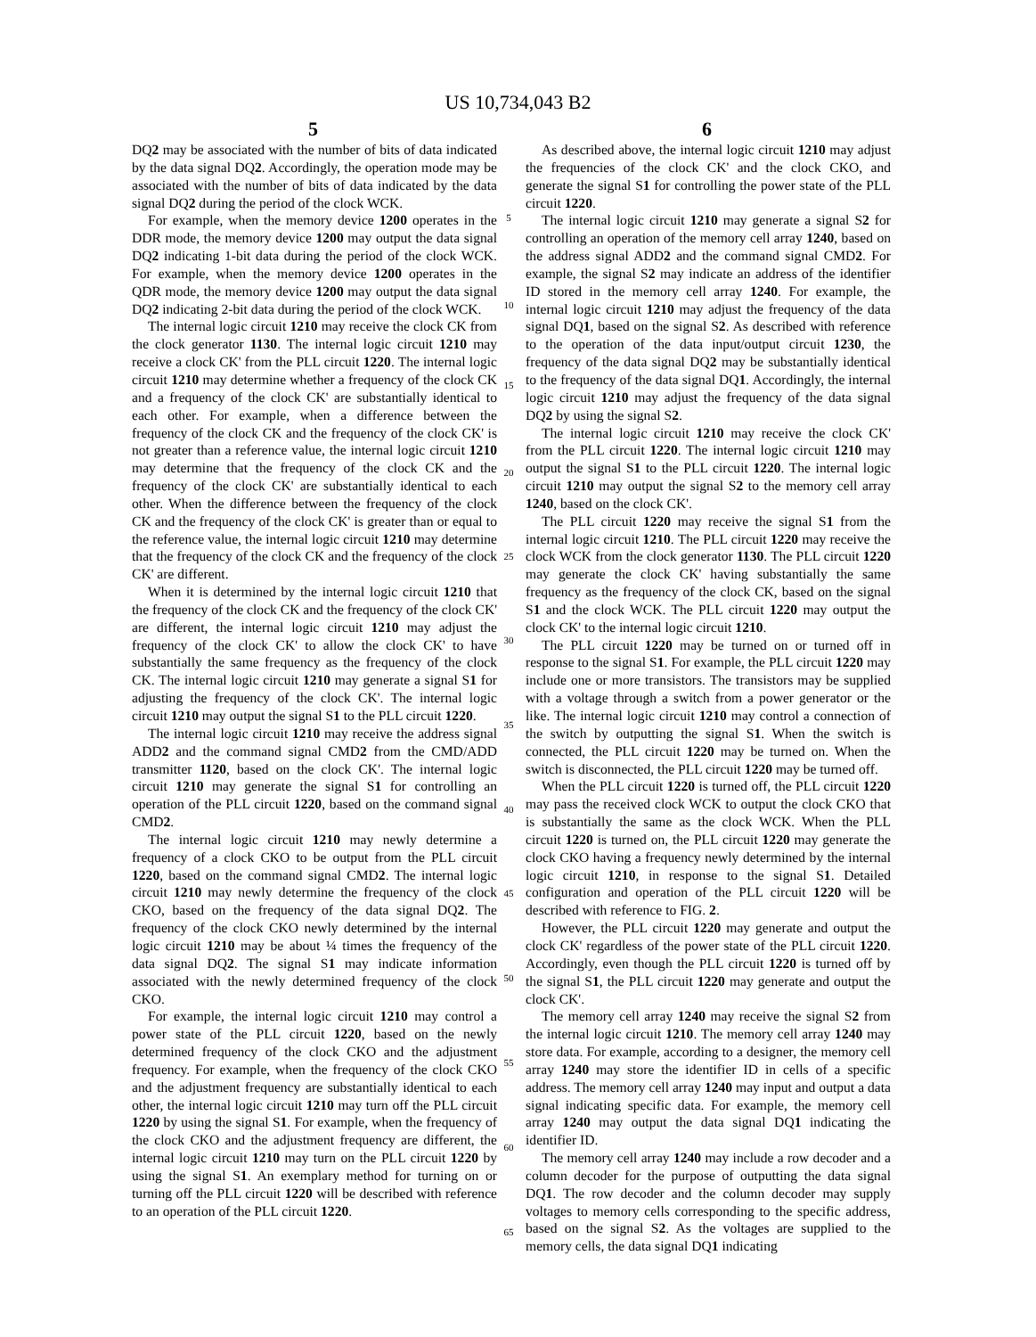US 10,734,043 B2
5 6
DQ2 may be associated with the number of bits of data indicated by the data signal DQ2. Accordingly, the operation mode may be associated with the number of bits of data indicated by the data signal DQ2 during the period of the clock WCK.
For example, when the memory device 1200 operates in the DDR mode, the memory device 1200 may output the data signal DQ2 indicating 1-bit data during the period of the clock WCK. For example, when the memory device 1200 operates in the QDR mode, the memory device 1200 may output the data signal DQ2 indicating 2-bit data during the period of the clock WCK.
The internal logic circuit 1210 may receive the clock CK from the clock generator 1130. The internal logic circuit 1210 may receive a clock CK' from the PLL circuit 1220. The internal logic circuit 1210 may determine whether a frequency of the clock CK and a frequency of the clock CK' are substantially identical to each other. For example, when a difference between the frequency of the clock CK and the frequency of the clock CK' is not greater than a reference value, the internal logic circuit 1210 may determine that the frequency of the clock CK and the frequency of the clock CK' are substantially identical to each other. When the difference between the frequency of the clock CK and the frequency of the clock CK' is greater than or equal to the reference value, the internal logic circuit 1210 may determine that the frequency of the clock CK and the frequency of the clock CK' are different.
When it is determined by the internal logic circuit 1210 that the frequency of the clock CK and the frequency of the clock CK' are different, the internal logic circuit 1210 may adjust the frequency of the clock CK' to allow the clock CK' to have substantially the same frequency as the frequency of the clock CK. The internal logic circuit 1210 may generate a signal S1 for adjusting the frequency of the clock CK'. The internal logic circuit 1210 may output the signal S1 to the PLL circuit 1220.
The internal logic circuit 1210 may receive the address signal ADD2 and the command signal CMD2 from the CMD/ADD transmitter 1120, based on the clock CK'. The internal logic circuit 1210 may generate the signal S1 for controlling an operation of the PLL circuit 1220, based on the command signal CMD2.
The internal logic circuit 1210 may newly determine a frequency of a clock CKO to be output from the PLL circuit 1220, based on the command signal CMD2. The internal logic circuit 1210 may newly determine the frequency of the clock CKO, based on the frequency of the data signal DQ2. The frequency of the clock CKO newly determined by the internal logic circuit 1210 may be about ¼ times the frequency of the data signal DQ2. The signal S1 may indicate information associated with the newly determined frequency of the clock CKO.
For example, the internal logic circuit 1210 may control a power state of the PLL circuit 1220, based on the newly determined frequency of the clock CKO and the adjustment frequency. For example, when the frequency of the clock CKO and the adjustment frequency are substantially identical to each other, the internal logic circuit 1210 may turn off the PLL circuit 1220 by using the signal S1. For example, when the frequency of the clock CKO and the adjustment frequency are different, the internal logic circuit 1210 may turn on the PLL circuit 1220 by using the signal S1. An exemplary method for turning on or turning off the PLL circuit 1220 will be described with reference to an operation of the PLL circuit 1220.
5
10
15
20
25
30
35
40
45
50
55
60
65
As described above, the internal logic circuit 1210 may adjust the frequencies of the clock CK' and the clock CKO, and generate the signal S1 for controlling the power state of the PLL circuit 1220.
The internal logic circuit 1210 may generate a signal S2 for controlling an operation of the memory cell array 1240, based on the address signal ADD2 and the command signal CMD2. For example, the signal S2 may indicate an address of the identifier ID stored in the memory cell array 1240. For example, the internal logic circuit 1210 may adjust the frequency of the data signal DQ1, based on the signal S2. As described with reference to the operation of the data input/output circuit 1230, the frequency of the data signal DQ2 may be substantially identical to the frequency of the data signal DQ1. Accordingly, the internal logic circuit 1210 may adjust the frequency of the data signal DQ2 by using the signal S2.
The internal logic circuit 1210 may receive the clock CK' from the PLL circuit 1220. The internal logic circuit 1210 may output the signal S1 to the PLL circuit 1220. The internal logic circuit 1210 may output the signal S2 to the memory cell array 1240, based on the clock CK'.
The PLL circuit 1220 may receive the signal S1 from the internal logic circuit 1210. The PLL circuit 1220 may receive the clock WCK from the clock generator 1130. The PLL circuit 1220 may generate the clock CK' having substantially the same frequency as the frequency of the clock CK, based on the signal S1 and the clock WCK. The PLL circuit 1220 may output the clock CK' to the internal logic circuit 1210.
The PLL circuit 1220 may be turned on or turned off in response to the signal S1. For example, the PLL circuit 1220 may include one or more transistors. The transistors may be supplied with a voltage through a switch from a power generator or the like. The internal logic circuit 1210 may control a connection of the switch by outputting the signal S1. When the switch is connected, the PLL circuit 1220 may be turned on. When the switch is disconnected, the PLL circuit 1220 may be turned off.
When the PLL circuit 1220 is turned off, the PLL circuit 1220 may pass the received clock WCK to output the clock CKO that is substantially the same as the clock WCK. When the PLL circuit 1220 is turned on, the PLL circuit 1220 may generate the clock CKO having a frequency newly determined by the internal logic circuit 1210, in response to the signal S1. Detailed configuration and operation of the PLL circuit 1220 will be described with reference to FIG. 2.
However, the PLL circuit 1220 may generate and output the clock CK' regardless of the power state of the PLL circuit 1220. Accordingly, even though the PLL circuit 1220 is turned off by the signal S1, the PLL circuit 1220 may generate and output the clock CK'.
The memory cell array 1240 may receive the signal S2 from the internal logic circuit 1210. The memory cell array 1240 may store data. For example, according to a designer, the memory cell array 1240 may store the identifier ID in cells of a specific address. The memory cell array 1240 may input and output a data signal indicating specific data. For example, the memory cell array 1240 may output the data signal DQ1 indicating the identifier ID.
The memory cell array 1240 may include a row decoder and a column decoder for the purpose of outputting the data signal DQ1. The row decoder and the column decoder may supply voltages to memory cells corresponding to the specific address, based on the signal S2. As the voltages are supplied to the memory cells, the data signal DQ1 indicating